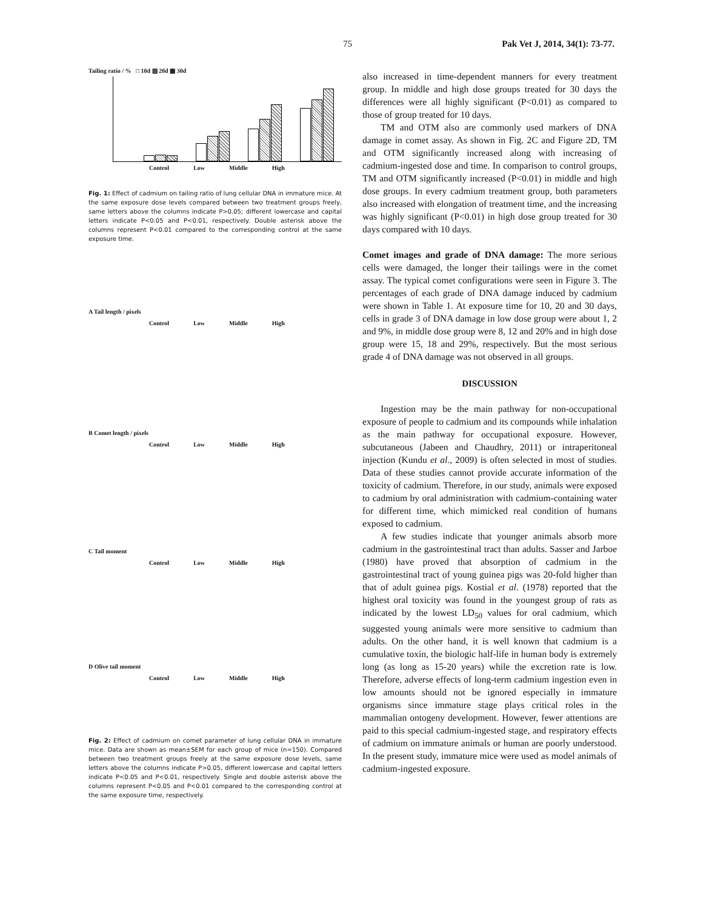75 Pak Vet J, 2014, 34(1): 73-77.
Tailing ratio / % □ 10d ▨ 20d ▩ 30d
Control Low Middle High
Fig. 1: Effect of cadmium on tailing ratio of lung cellular DNA in immature mice. At the same exposure dose levels compared between two treatment groups freely, same letters above the columns indicate P>0.05; different lowercase and capital letters indicate P<0.05 and P<0.01, respectively. Double asterisk above the columns represent P<0.01 compared to the corresponding control at the same exposure time.
A Tail length / pixels
Control Low Middle High
B Comet length / pixels
Control Low Middle High
C Tail moment
Control Low Middle High
D Olive tail moment
Control Low Middle High
Fig. 2: Effect of cadmium on comet parameter of lung cellular DNA in immature mice. Data are shown as mean±SEM for each group of mice (n=150). Compared between two treatment groups freely at the same exposure dose levels, same letters above the columns indicate P>0.05, different lowercase and capital letters indicate P<0.05 and P<0.01, respectively. Single and double asterisk above the columns represent P<0.05 and P<0.01 compared to the corresponding control at the same exposure time, respectively.
also increased in time-dependent manners for every treatment group. In middle and high dose groups treated for 30 days the differences were all highly significant (P<0.01) as compared to those of group treated for 10 days.
TM and OTM also are commonly used markers of DNA damage in comet assay. As shown in Fig. 2C and Figure 2D, TM and OTM significantly increased along with increasing of cadmium-ingested dose and time. In comparison to control groups, TM and OTM significantly increased (P<0.01) in middle and high dose groups. In every cadmium treatment group, both parameters also increased with elongation of treatment time, and the increasing was highly significant (P<0.01) in high dose group treated for 30 days compared with 10 days.
Comet images and grade of DNA damage: The more serious cells were damaged, the longer their tailings were in the comet assay. The typical comet configurations were seen in Figure 3. The percentages of each grade of DNA damage induced by cadmium were shown in Table 1. At exposure time for 10, 20 and 30 days, cells in grade 3 of DNA damage in low dose group were about 1, 2 and 9%, in middle dose group were 8, 12 and 20% and in high dose group were 15, 18 and 29%, respectively. But the most serious grade 4 of DNA damage was not observed in all groups.
DISCUSSION
Ingestion may be the main pathway for non-occupational exposure of people to cadmium and its compounds while inhalation as the main pathway for occupational exposure. However, subcutaneous (Jabeen and Chaudhry, 2011) or intraperitoneal injection (Kundu et al., 2009) is often selected in most of studies. Data of these studies cannot provide accurate information of the toxicity of cadmium. Therefore, in our study, animals were exposed to cadmium by oral administration with cadmium-containing water for different time, which mimicked real condition of humans exposed to cadmium.
A few studies indicate that younger animals absorb more cadmium in the gastrointestinal tract than adults. Sasser and Jarboe (1980) have proved that absorption of cadmium in the gastrointestinal tract of young guinea pigs was 20-fold higher than that of adult guinea pigs. Kostial et al. (1978) reported that the highest oral toxicity was found in the youngest group of rats as indicated by the lowest LD<sub>50</sub> values for oral cadmium, which suggested young animals were more sensitive to cadmium than adults. On the other hand, it is well known that cadmium is a cumulative toxin, the biologic half-life in human body is extremely long (as long as 15-20 years) while the excretion rate is low. Therefore, adverse effects of long-term cadmium ingestion even in low amounts should not be ignored especially in immature organisms since immature stage plays critical roles in the mammalian ontogeny development. However, fewer attentions are paid to this special cadmium-ingested stage, and respiratory effects of cadmium on immature animals or human are poorly understood. In the present study, immature mice were used as model animals of cadmium-ingested exposure.